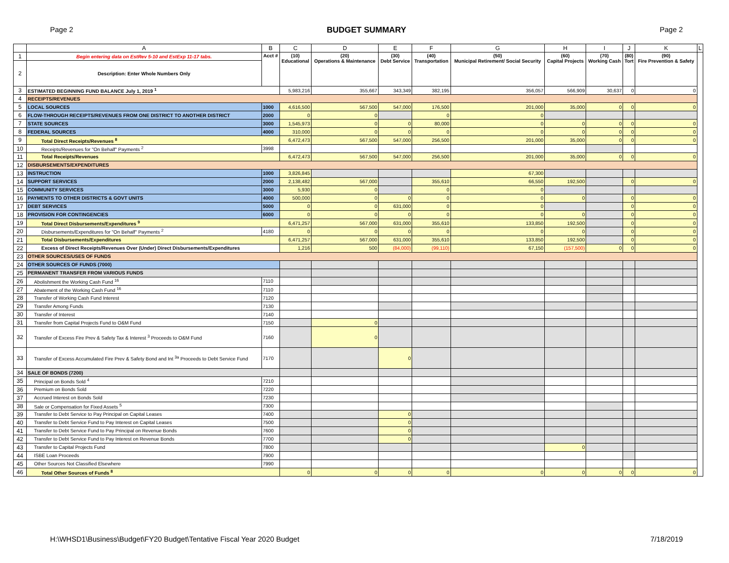Page 2 BUDGET SUMMARY Page 2
| | A | B | C | D | E | F | G | H | I | J | K | L |
| --- | --- | --- | --- | --- | --- | --- | --- | --- | --- | --- | --- | --- |
| 1 | Begin entering data on EstRev 5-10 and EstExp 11-17 tabs. | Acct # | (10) Educational | (20) Operations & Maintenance | (30) Debt Service | (40) Transportation | (50) Municipal Retirement/ Social Security | (60) Capital Projects | (70) Working Cash | (80) Tort | (90) Fire Prevention & Safety | |
| 2 | Description: Enter Whole Numbers Only | | | | | | | | | | | |
| 3 | ESTIMATED BEGINNING FUND BALANCE July 1, 2019 <sup>1</sup> | | 5,983,216 | 355,667 | 343,349 | 382,195 | 356,057 | 566,909 | 30,637 | 0 | 0 | |
| 4 | RECEIPTS/REVENUES | | | | | | | | | | | |
| 5 | LOCAL SOURCES | 1000 | 4,616,500 | 567,500 | 547,000 | 176,500 | 201,000 | 35,000 | 0 | 0 | 0 | |
| 6 | FLOW-THROUGH RECEIPTS/REVENUES FROM ONE DISTRICT TO ANOTHER DISTRICT | 2000 | 0 | 0 | | 0 | 0 | | | | | |
| 7 | STATE SOURCES | 3000 | 1,545,973 | 0 | 0 | 80,000 | 0 | 0 | 0 | 0 | 0 | |
| 8 | FEDERAL SOURCES | 4000 | 310,000 | 0 | 0 | 0 | 0 | 0 | 0 | 0 | 0 | |
| 9 | Total Direct Receipts/Revenues <sup>8</sup> | | 6,472,473 | 567,500 | 547,000 | 256,500 | 201,000 | 35,000 | 0 | 0 | 0 | |
| 10 | Receipts/Revenues for "On Behalf" Payments <sup>2</sup> | 3998 | | | | | | | | | | |
| 11 | Total Receipts/Revenues | | 6,472,473 | 567,500 | 547,000 | 256,500 | 201,000 | 35,000 | 0 | 0 | 0 | |
| 12 | DISBURSEMENTS/EXPENDITURES | | | | | | | | | | | |
| 13 | INSTRUCTION | 1000 | 3,826,845 | | | | 67,300 | | | | | |
| 14 | SUPPORT SERVICES | 2000 | 2,138,482 | 567,000 | | 355,610 | 66,550 | 192,500 | | 0 | 0 | |
| 15 | COMMUNITY SERVICES | 3000 | 5,930 | 0 | | 0 | 0 | | | | | |
| 16 | PAYMENTS TO OTHER DISTRICTS & GOVT UNITS | 4000 | 500,000 | 0 | 0 | 0 | 0 | 0 | | 0 | 0 | |
| 17 | DEBT SERVICES | 5000 | 0 | 0 | 631,000 | 0 | 0 | | | 0 | 0 | |
| 18 | PROVISION FOR CONTINGENCIES | 6000 | 0 | 0 | 0 | 0 | 0 | 0 | | 0 | 0 | |
| 19 | Total Direct Disbursements/Expenditures <sup>9</sup> | | 6,471,257 | 567,000 | 631,000 | 355,610 | 133,850 | 192,500 | | 0 | 0 | |
| 20 | Disbursements/Expenditures for "On Behalf" Payments <sup>2</sup> | 4180 | 0 | 0 | 0 | 0 | 0 | 0 | | 0 | 0 | |
| 21 | Total Disbursements/Expenditures | | 6,471,257 | 567,000 | 631,000 | 355,610 | 133,850 | 192,500 | | 0 | 0 | |
| 22 | Excess of Direct Receipts/Revenues Over (Under) Direct Disbursements/Expenditures | | 1,216 | 500 | (84,000) | (99,110) | 67,150 | (157,500) | 0 | 0 | 0 | |
| 23 | OTHER SOURCES/USES OF FUNDS | | | | | | | | | | | |
| 24 | OTHER SOURCES OF FUNDS (7000) | | | | | | | | | | | |
| 25 | PERMANENT TRANSFER FROM VARIOUS FUNDS | | | | | | | | | | | |
| 26 | Abolishment the Working Cash Fund <sup>16</sup> | 7110 | | | | | | | | | | |
| 27 | Abatement of the Working Cash Fund <sup>16</sup> | 7110 | | | | | | | | | | |
| 28 | Transfer of Working Cash Fund Interest | 7120 | | | | | | | | | | |
| 29 | Transfer Among Funds | 7130 | | | | | | | | | | |
| 30 | Transfer of Interest | 7140 | | | | | | | | | | |
| 31 | Transfer from Capital Projects Fund to O&M Fund | 7150 | | 0 | | | | | | | | |
| 32 | Transfer of Excess Fire Prev & Safety Tax & Interest <sup>3</sup> Proceeds to O&M Fund | 7160 | | 0 | | | | | | | | |
| 33 | Transfer of Excess Accumulated Fire Prev & Safety Bond and Int <sup>3a</sup> Proceeds to Debt Service Fund | 7170 | | | 0 | | | | | | | |
| 34 | SALE OF BONDS (7200) | | | | | | | | | | | |
| 35 | Principal on Bonds Sold <sup>4</sup> | 7210 | | | | | | | | | | |
| 36 | Premium on Bonds Sold | 7220 | | | | | | | | | | |
| 37 | Accrued Interest on Bonds Sold | 7230 | | | | | | | | | | |
| 38 | Sale or Compensation for Fixed Assets <sup>5</sup> | 7300 | | | | | | | | | | |
| 39 | Transfer to Debt Service to Pay Principal on Capital Leases | 7400 | | | 0 | | | | | | | |
| 40 | Transfer to Debt Service Fund to Pay Interest on Capital Leases | 7500 | | | 0 | | | | | | | |
| 41 | Transfer to Debt Service Fund to Pay Principal on Revenue Bonds | 7600 | | | 0 | | | | | | | |
| 42 | Transfer to Debt Service Fund to Pay Interest on Revenue Bonds | 7700 | | | 0 | | | | | | | |
| 43 | Transfer to Capital Projects Fund | 7800 | | | | | | 0 | | | | |
| 44 | ISBE Loan Proceeds | 7900 | | | | | | | | | | |
| 45 | Other Sources Not Classified Elsewhere | 7990 | | | | | | | | | | |
| 46 | Total Other Sources of Funds <sup>8</sup> | | 0 | 0 | 0 | 0 | 0 | 0 | 0 | 0 | 0 | |
H:\WHSD1\Business\Budget\FY20 Budget\Tentative Fiscal Year 2020 Budget 7/18/2019